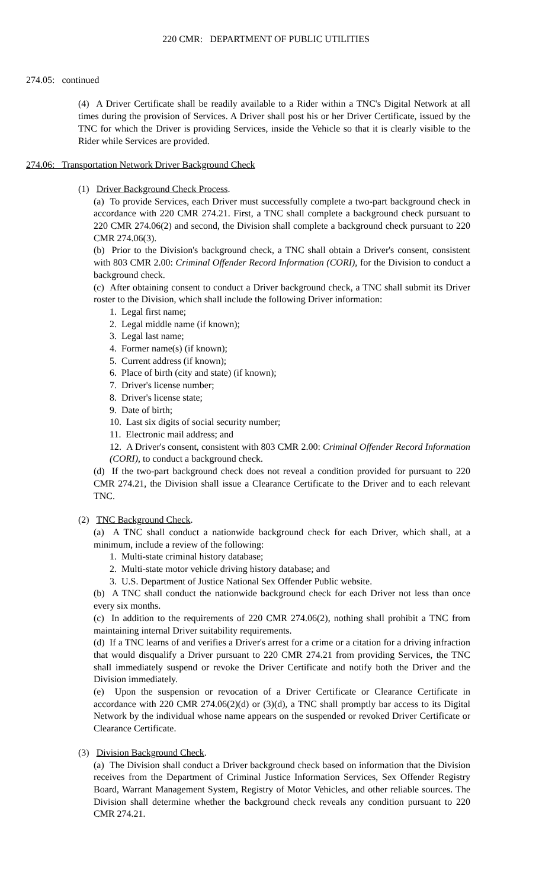220 CMR: DEPARTMENT OF PUBLIC UTILITIES
274.05: continued
(4) A Driver Certificate shall be readily available to a Rider within a TNC's Digital Network at all times during the provision of Services. A Driver shall post his or her Driver Certificate, issued by the TNC for which the Driver is providing Services, inside the Vehicle so that it is clearly visible to the Rider while Services are provided.
274.06: Transportation Network Driver Background Check
(1) Driver Background Check Process.
(a) To provide Services, each Driver must successfully complete a two-part background check in accordance with 220 CMR 274.21. First, a TNC shall complete a background check pursuant to 220 CMR 274.06(2) and second, the Division shall complete a background check pursuant to 220 CMR 274.06(3).
(b) Prior to the Division's background check, a TNC shall obtain a Driver's consent, consistent with 803 CMR 2.00: Criminal Offender Record Information (CORI), for the Division to conduct a background check.
(c) After obtaining consent to conduct a Driver background check, a TNC shall submit its Driver roster to the Division, which shall include the following Driver information:
1. Legal first name;
2. Legal middle name (if known);
3. Legal last name;
4. Former name(s) (if known);
5. Current address (if known);
6. Place of birth (city and state) (if known);
7. Driver's license number;
8. Driver's license state;
9. Date of birth;
10. Last six digits of social security number;
11. Electronic mail address; and
12. A Driver's consent, consistent with 803 CMR 2.00: Criminal Offender Record Information (CORI), to conduct a background check.
(d) If the two-part background check does not reveal a condition provided for pursuant to 220 CMR 274.21, the Division shall issue a Clearance Certificate to the Driver and to each relevant TNC.
(2) TNC Background Check.
(a) A TNC shall conduct a nationwide background check for each Driver, which shall, at a minimum, include a review of the following:
1. Multi-state criminal history database;
2. Multi-state motor vehicle driving history database; and
3. U.S. Department of Justice National Sex Offender Public website.
(b) A TNC shall conduct the nationwide background check for each Driver not less than once every six months.
(c) In addition to the requirements of 220 CMR 274.06(2), nothing shall prohibit a TNC from maintaining internal Driver suitability requirements.
(d) If a TNC learns of and verifies a Driver's arrest for a crime or a citation for a driving infraction that would disqualify a Driver pursuant to 220 CMR 274.21 from providing Services, the TNC shall immediately suspend or revoke the Driver Certificate and notify both the Driver and the Division immediately.
(e) Upon the suspension or revocation of a Driver Certificate or Clearance Certificate in accordance with 220 CMR 274.06(2)(d) or (3)(d), a TNC shall promptly bar access to its Digital Network by the individual whose name appears on the suspended or revoked Driver Certificate or Clearance Certificate.
(3) Division Background Check.
(a) The Division shall conduct a Driver background check based on information that the Division receives from the Department of Criminal Justice Information Services, Sex Offender Registry Board, Warrant Management System, Registry of Motor Vehicles, and other reliable sources. The Division shall determine whether the background check reveals any condition pursuant to 220 CMR 274.21.